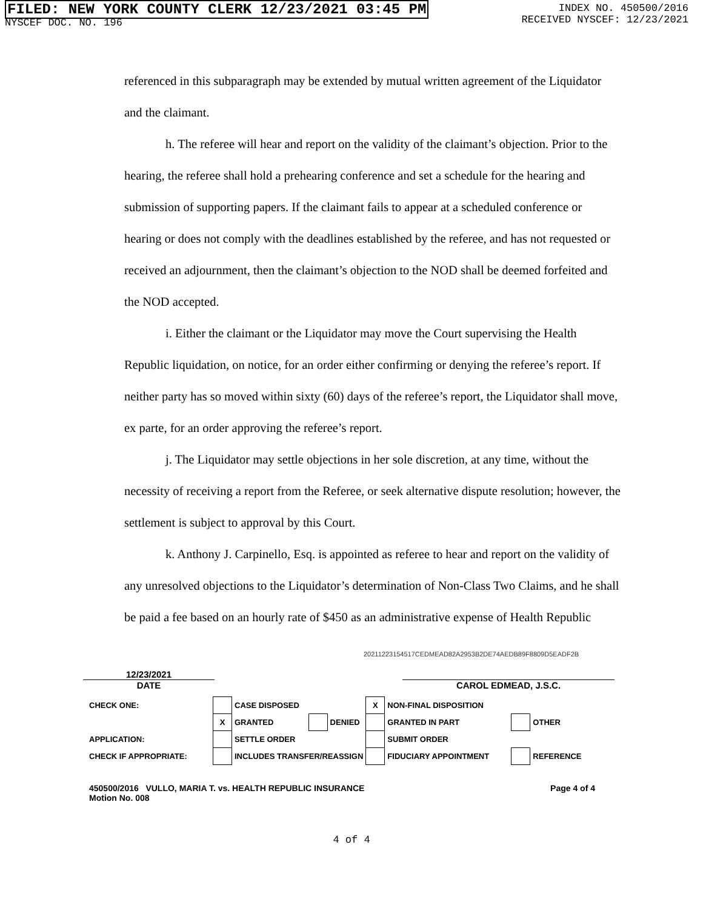FILED: NEW YORK COUNTY CLERK 12/23/2021 03:45 PM
NYSCEF DOC. NO. 196
INDEX NO. 450500/2016
RECEIVED NYSCEF: 12/23/2021
referenced in this subparagraph may be extended by mutual written agreement of the Liquidator and the claimant.
h. The referee will hear and report on the validity of the claimant’s objection. Prior to the hearing, the referee shall hold a prehearing conference and set a schedule for the hearing and submission of supporting papers. If the claimant fails to appear at a scheduled conference or hearing or does not comply with the deadlines established by the referee, and has not requested or received an adjournment, then the claimant’s objection to the NOD shall be deemed forfeited and the NOD accepted.
i. Either the claimant or the Liquidator may move the Court supervising the Health Republic liquidation, on notice, for an order either confirming or denying the referee’s report. If neither party has so moved within sixty (60) days of the referee’s report, the Liquidator shall move, ex parte, for an order approving the referee’s report.
j. The Liquidator may settle objections in her sole discretion, at any time, without the necessity of receiving a report from the Referee, or seek alternative dispute resolution; however, the settlement is subject to approval by this Court.
k. Anthony J. Carpinello, Esq. is appointed as referee to hear and report on the validity of any unresolved objections to the Liquidator’s determination of Non-Class Two Claims, and he shall be paid a fee based on an hourly rate of $450 as an administrative expense of Health Republic
20211223154517CEDMEAD82A2953B2DE74AEDB89F8809D5EADF2B
12/23/2021
DATE
CAROL EDMEAD, J.S.C.
| CHECK ONE: | | CASE DISPOSED | | | X | NON-FINAL DISPOSITION | | |
| | X | GRANTED | | DENIED | | GRANTED IN PART | | OTHER |
| APPLICATION: | | SETTLE ORDER | | | | SUBMIT ORDER | | |
| CHECK IF APPROPRIATE: | | INCLUDES TRANSFER/REASSIGN | | | | FIDUCIARY APPOINTMENT | | REFERENCE |
450500/2016 VULLO, MARIA T. vs. HEALTH REPUBLIC INSURANCE
Motion No. 008
Page 4 of 4
4 of 4